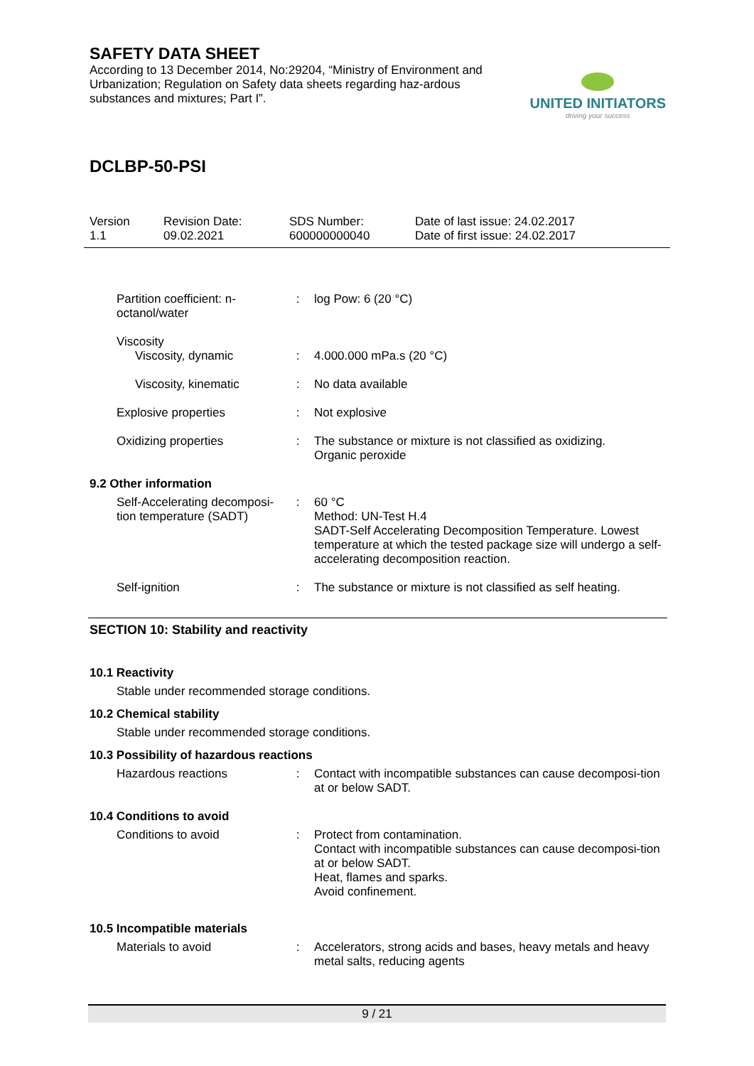SAFETY DATA SHEET
According to 13 December 2014, No:29204, “Ministry of Environment and Urbanization; Regulation on Safety data sheets regarding haz-ardous substances and mixtures; Part I”.
UNITED INITIATORS
driving your success
DCLBP-50-PSI
Version
1.1
Revision Date:
09.02.2021
SDS Number:
600000000040
Date of last issue: 24.02.2017
Date of first issue: 24.02.2017
Partition coefficient: n-octanol/water
: log Pow: 6 (20 °C)
Viscosity
Viscosity, dynamic
:
4.000.000 mPa.s (20 °C)
Viscosity, kinematic : No data available
Explosive properties : Not explosive
Oxidizing properties : The substance or mixture is not classified as oxidizing.
Organic peroxide
9.2 Other information
Self-Accelerating decomposi-tion temperature (SADT)
: 60 °C
Method: UN-Test H.4
SADT-Self Accelerating Decomposition Temperature. Lowest temperature at which the tested package size will undergo a self-accelerating decomposition reaction.
Self-ignition : The substance or mixture is not classified as self heating.
SECTION 10: Stability and reactivity
10.1 Reactivity
Stable under recommended storage conditions.
10.2 Chemical stability
Stable under recommended storage conditions.
10.3 Possibility of hazardous reactions
Hazardous reactions : Contact with incompatible substances can cause decomposi-tion at or below SADT.
10.4 Conditions to avoid
Conditions to avoid : Protect from contamination.
Contact with incompatible substances can cause decomposi-tion at or below SADT.
Heat, flames and sparks.
Avoid confinement.
10.5 Incompatible materials
Materials to avoid : Accelerators, strong acids and bases, heavy metals and heavy metal salts, reducing agents
9 / 21